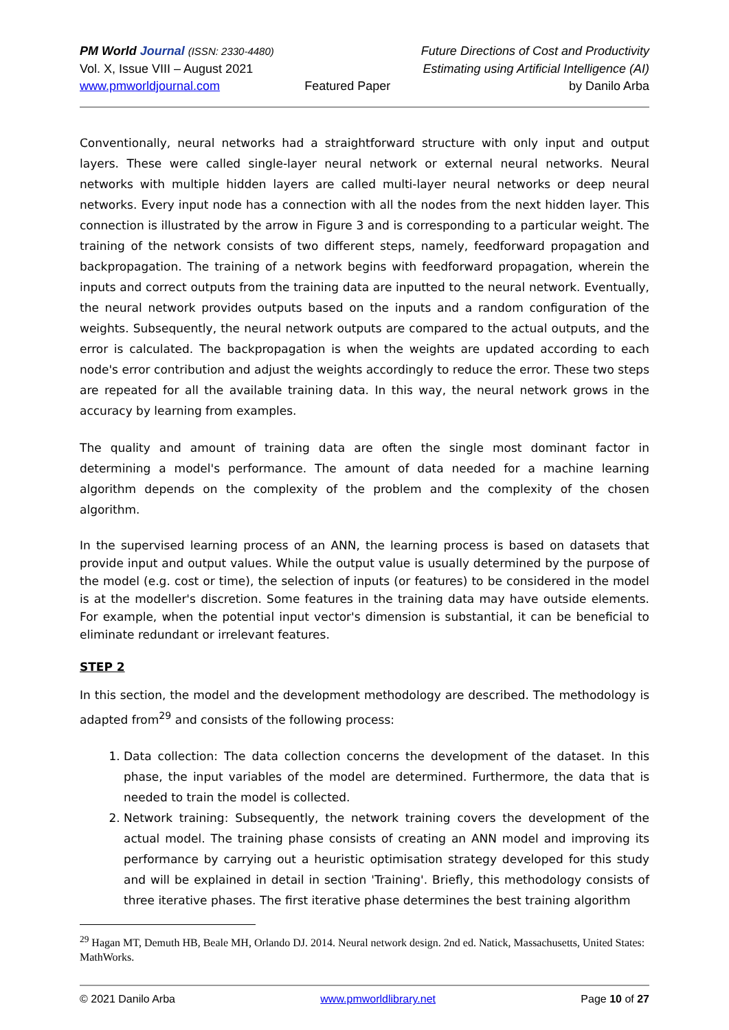PM World Journal (ISSN: 2330-4480)
Vol. X, Issue VIII – August 2021
www.pmworldjournal.com
Featured Paper Future Directions of Cost and Productivity
Estimating using Artificial Intelligence (AI)
by Danilo Arba
Conventionally, neural networks had a straightforward structure with only input and output layers. These were called single-layer neural network or external neural networks. Neural networks with multiple hidden layers are called multi-layer neural networks or deep neural networks. Every input node has a connection with all the nodes from the next hidden layer. This connection is illustrated by the arrow in Figure 3 and is corresponding to a particular weight. The training of the network consists of two different steps, namely, feedforward propagation and backpropagation. The training of a network begins with feedforward propagation, wherein the inputs and correct outputs from the training data are inputted to the neural network. Eventually, the neural network provides outputs based on the inputs and a random configuration of the weights. Subsequently, the neural network outputs are compared to the actual outputs, and the error is calculated. The backpropagation is when the weights are updated according to each node's error contribution and adjust the weights accordingly to reduce the error. These two steps are repeated for all the available training data. In this way, the neural network grows in the accuracy by learning from examples.
The quality and amount of training data are often the single most dominant factor in determining a model's performance. The amount of data needed for a machine learning algorithm depends on the complexity of the problem and the complexity of the chosen algorithm.
In the supervised learning process of an ANN, the learning process is based on datasets that provide input and output values. While the output value is usually determined by the purpose of the model (e.g. cost or time), the selection of inputs (or features) to be considered in the model is at the modeller's discretion. Some features in the training data may have outside elements. For example, when the potential input vector's dimension is substantial, it can be beneficial to eliminate redundant or irrelevant features.
STEP 2
In this section, the model and the development methodology are described. The methodology is adapted from<sup>29</sup> and consists of the following process:
1. Data collection: The data collection concerns the development of the dataset. In this phase, the input variables of the model are determined. Furthermore, the data that is needed to train the model is collected.
2. Network training: Subsequently, the network training covers the development of the actual model. The training phase consists of creating an ANN model and improving its performance by carrying out a heuristic optimisation strategy developed for this study and will be explained in detail in section 'Training'. Briefly, this methodology consists of three iterative phases. The first iterative phase determines the best training algorithm
<sup>29</sup> Hagan MT, Demuth HB, Beale MH, Orlando DJ. 2014. Neural network design. 2nd ed. Natick, Massachusetts, United States: MathWorks.
© 2021 Danilo Arba www.pmworldlibrary.net Page 10 of 27